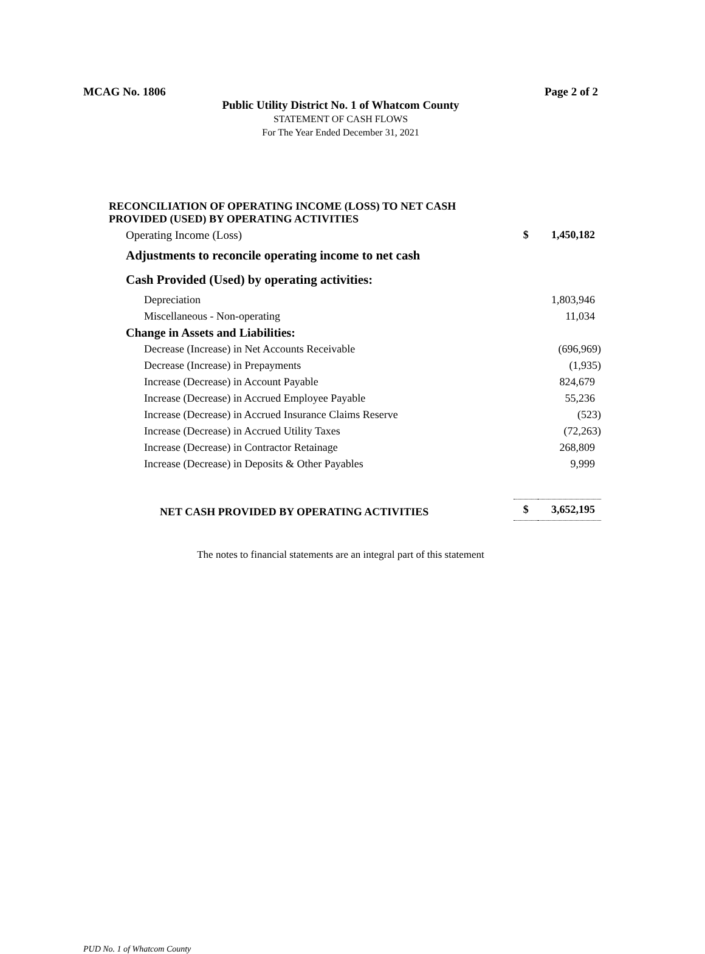MCAG No. 1806 Page 2 of 2
Public Utility District No. 1 of Whatcom County
STATEMENT OF CASH FLOWS
For The Year Ended December 31, 2021
| RECONCILIATION OF OPERATING INCOME (LOSS) TO NET CASH PROVIDED (USED) BY OPERATING ACTIVITIES | | |
| Operating Income (Loss) | $ | 1,450,182 |
| Adjustments to reconcile operating income to net cash | | |
| Cash Provided (Used) by operating activities: | | |
| Depreciation | | 1,803,946 |
| Miscellaneous - Non-operating | | 11,034 |
| Change in Assets and Liabilities: | | |
| Decrease (Increase) in Net Accounts Receivable | | (696,969) |
| Decrease (Increase) in Prepayments | | (1,935) |
| Increase (Decrease) in Account Payable | | 824,679 |
| Increase (Decrease) in Accrued Employee Payable | | 55,236 |
| Increase (Decrease) in Accrued Insurance Claims Reserve | | (523) |
| Increase (Decrease) in Accrued Utility Taxes | | (72,263) |
| Increase (Decrease) in Contractor Retainage | | 268,809 |
| Increase (Decrease) in Deposits & Other Payables | | 9,999 |
| NET CASH PROVIDED BY OPERATING ACTIVITIES | $ | 3,652,195 |
The notes to financial statements are an integral part of this statement
PUD No. 1 of Whatcom County